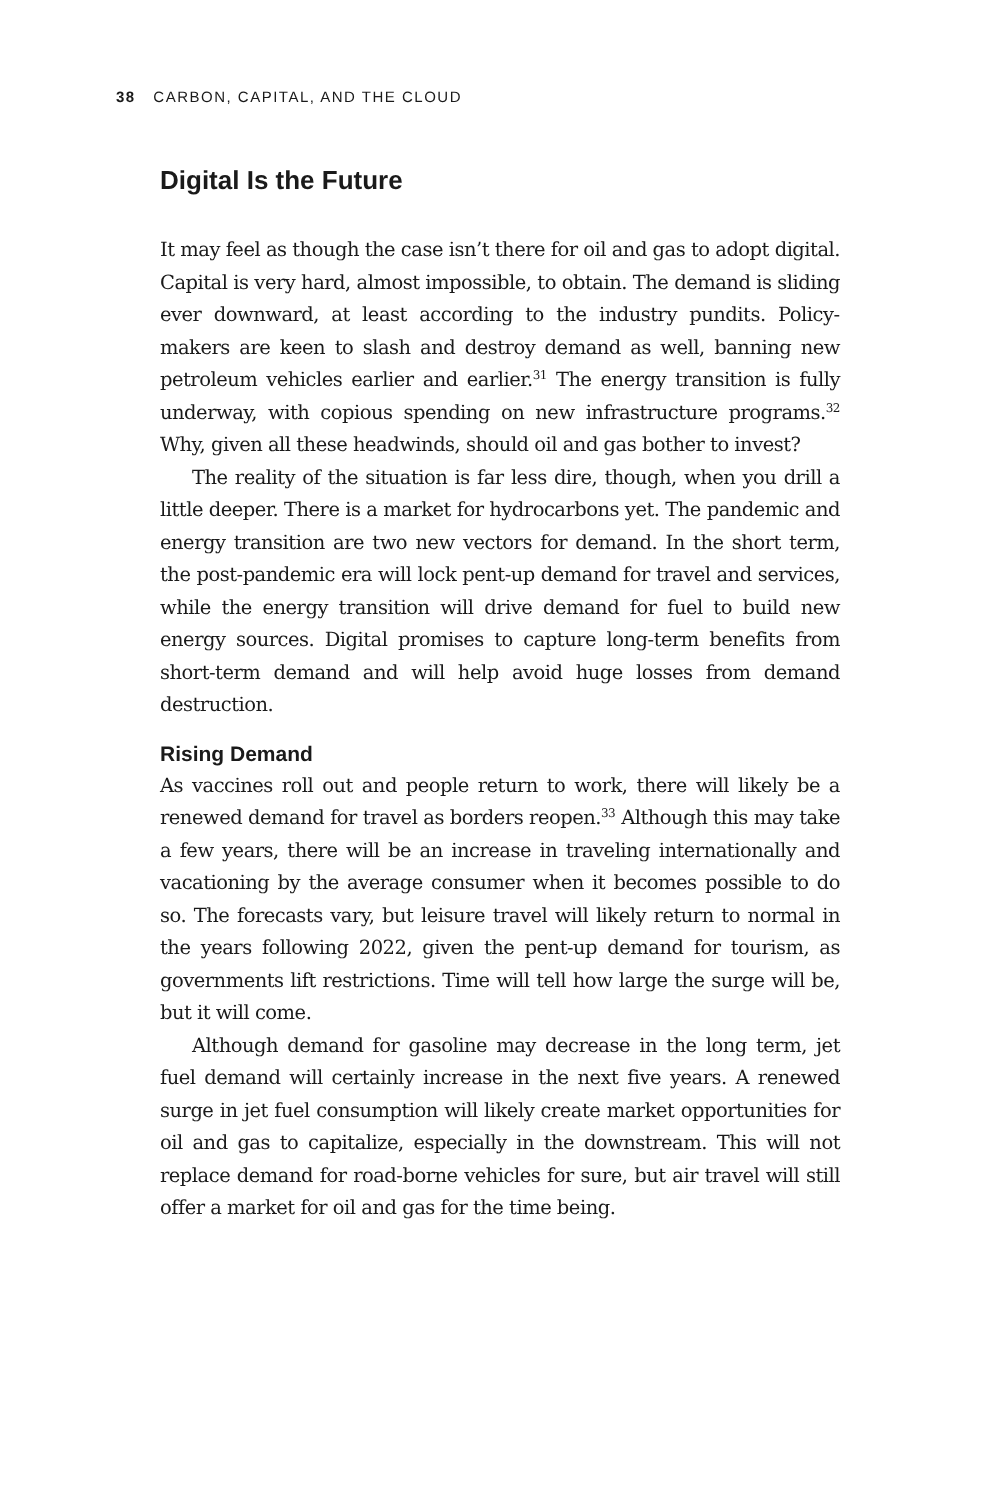38 CARBON, CAPITAL, AND THE CLOUD
Digital Is the Future
It may feel as though the case isn’t there for oil and gas to adopt digital. Capital is very hard, almost impossible, to obtain. The demand is sliding ever downward, at least according to the industry pundits. Policy­makers are keen to slash and destroy demand as well, banning new petroleum vehicles earlier and earlier.<sup>31</sup> The energy transition is fully underway, with copious spending on new infrastructure programs.<sup>32</sup> Why, given all these headwinds, should oil and gas bother to invest?
The reality of the situation is far less dire, though, when you drill a little deeper. There is a market for hydrocarbons yet. The pandemic and energy transition are two new vectors for demand. In the short term, the post-pandemic era will lock pent-up demand for travel and services, while the energy transition will drive demand for fuel to build new energy sources. Digital promises to capture long-term ben­efits from short-term demand and will help avoid huge losses from demand destruction.
Rising Demand
As vaccines roll out and people return to work, there will likely be a renewed demand for travel as borders reopen.<sup>33</sup> Although this may take a few years, there will be an increase in traveling internationally and vacationing by the average consumer when it becomes possible to do so. The forecasts vary, but leisure travel will likely return to normal in the years following 2022, given the pent-up demand for tourism, as governments lift restrictions. Time will tell how large the surge will be, but it will come.
Although demand for gasoline may decrease in the long term, jet fuel demand will certainly increase in the next five years. A renewed surge in jet fuel consumption will likely create market opportunities for oil and gas to capitalize, especially in the downstream. This will not replace demand for road-borne vehicles for sure, but air travel will still offer a market for oil and gas for the time being.